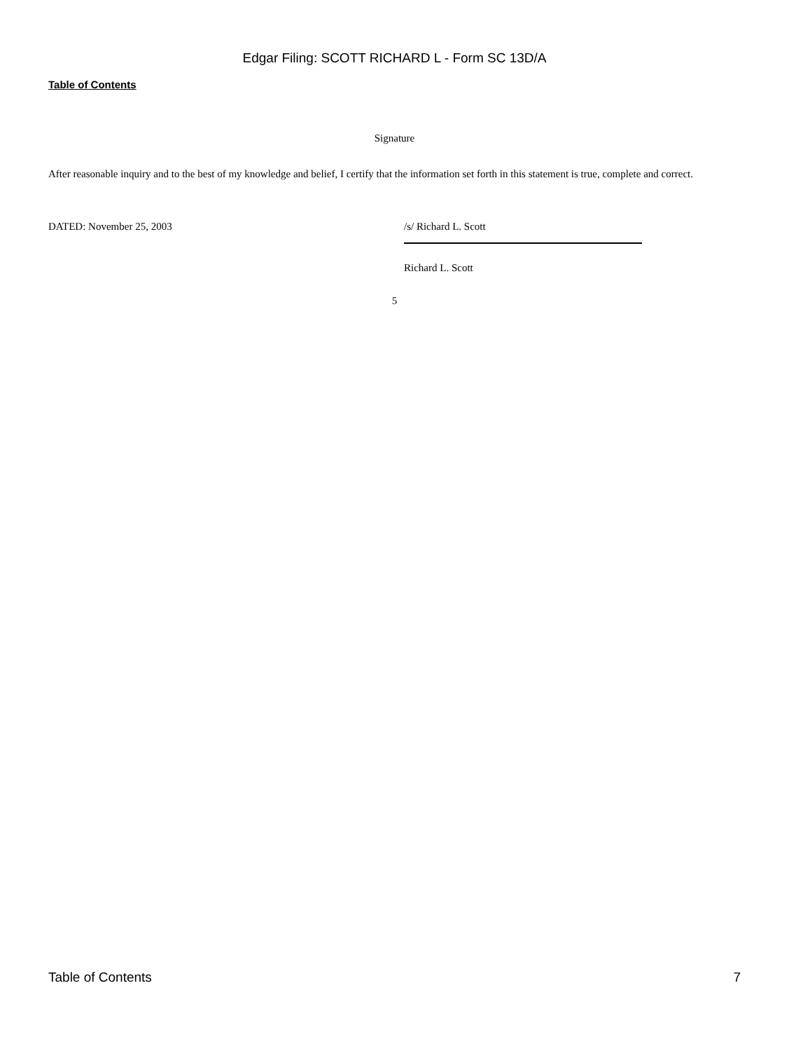Edgar Filing: SCOTT RICHARD L - Form SC 13D/A
Table of Contents
Signature
After reasonable inquiry and to the best of my knowledge and belief, I certify that the information set forth in this statement is true, complete and correct.
DATED: November 25, 2003 /s/ Richard L. Scott
Richard L. Scott
5
Table of Contents 7